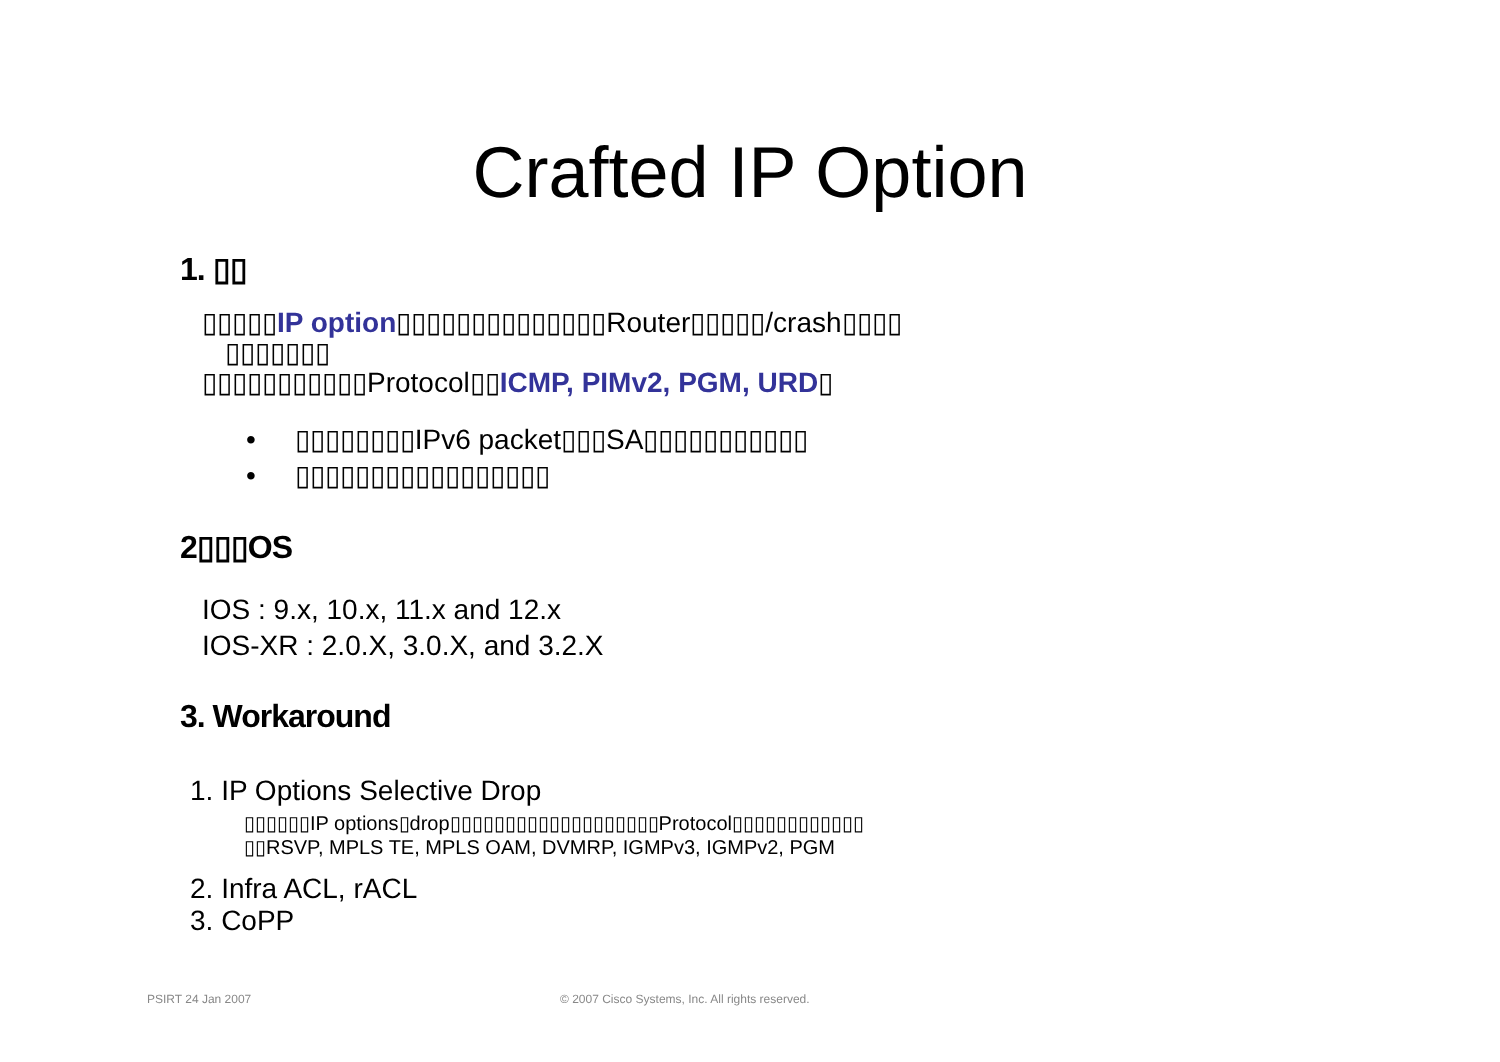Crafted IP Option
1. ▯▯
▯▯▯▯▯IP option▯▯▯▯▯▯▯▯▯▯▯▯▯▯Router▯▯▯▯▯/crash▯▯▯▯
▯▯▯▯▯▯▯
▯▯▯▯▯▯▯▯▯▯▯Protocol▯▯ICMP, PIMv2, PGM, URD▯
• ▯▯▯▯▯▯▯▯IPv6 packet▯▯▯SA▯▯▯▯▯▯▯▯▯▯▯
• ▯▯▯▯▯▯▯▯▯▯▯▯▯▯▯▯▯
2▯▯▯OS
IOS : 9.x, 10.x, 11.x and 12.x
IOS-XR : 2.0.X, 3.0.X, and 3.2.X
3. Workaround
1. IP Options Selective Drop
▯▯▯▯▯▯IP options▯drop▯▯▯▯▯▯▯▯▯▯▯▯▯▯▯▯▯▯▯Protocol▯▯▯▯▯▯▯▯▯▯▯▯
▯▯RSVP, MPLS TE, MPLS OAM, DVMRP, IGMPv3, IGMPv2, PGM
2. Infra ACL, rACL
3. CoPP
PSIRT 24 Jan 2007
© 2007 Cisco Systems, Inc. All rights reserved.